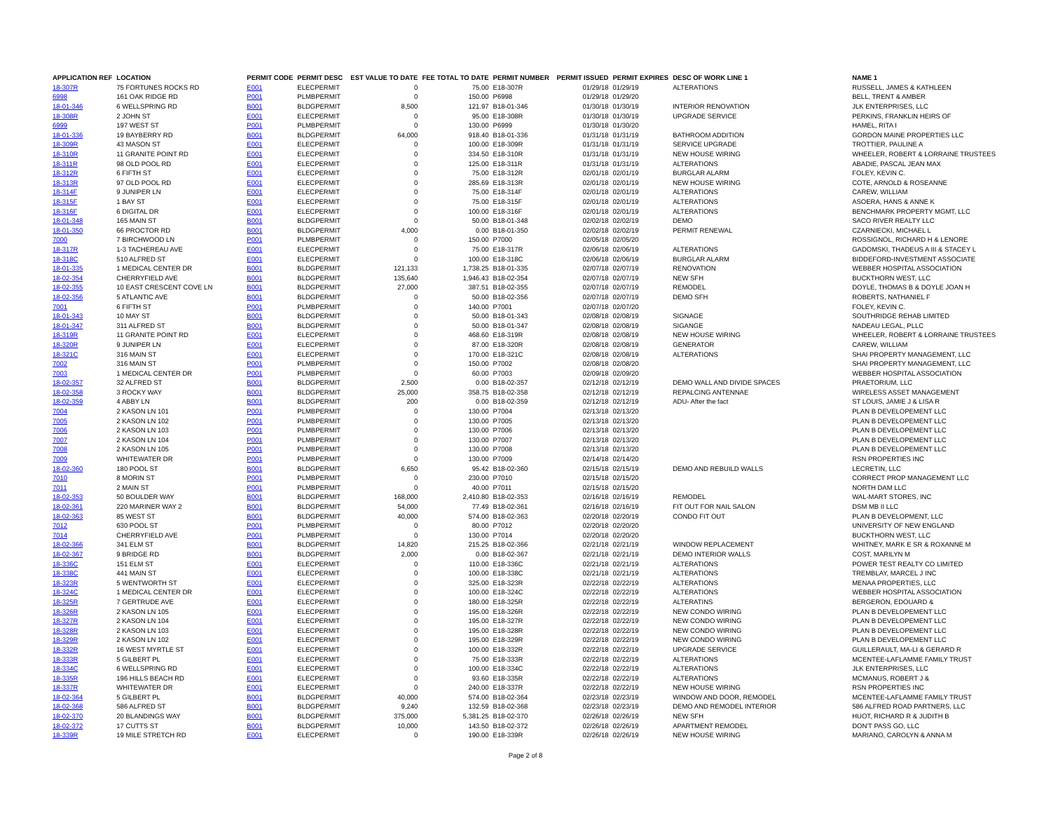| APPLICATION REF | LOCATION | PERMIT CODE | PERMIT DESC | EST VALUE TO DATE | FEE TOTAL TO DATE | PERMIT NUMBER | PERMIT ISSUED | PERMIT EXPIRES | DESC OF WORK LINE 1 | NAME 1 |
| --- | --- | --- | --- | --- | --- | --- | --- | --- | --- | --- |
| 18-307R | 75 FORTUNES ROCKS RD | E001 | ELECPERMIT | 0 | 75.00 | E18-307R | 01/29/18 | 01/29/19 | ALTERATIONS | RUSSELL, JAMES & KATHLEEN |
| 6998 | 161 OAK RIDGE RD | P001 | PLMBPERMIT | 0 | 150.00 | P6998 | 01/29/18 | 01/29/20 | | BELL, TRENT & AMBER |
| 18-01-346 | 6 WELLSPRING RD | B001 | BLDGPERMIT | 8,500 | 121.97 | B18-01-346 | 01/30/18 | 01/30/19 | INTERIOR RENOVATION | JLK ENTERPRISES, LLC |
| 18-308R | 2 JOHN ST | E001 | ELECPERMIT | 0 | 95.00 | E18-308R | 01/30/18 | 01/30/19 | UPGRADE SERVICE | PERKINS, FRANKLIN HEIRS OF |
| 6999 | 197 WEST ST | P001 | PLMBPERMIT | 0 | 130.00 | P6999 | 01/30/18 | 01/30/20 | | HAMEL, RITA I |
| 18-01-336 | 19 BAYBERRY RD | B001 | BLDGPERMIT | 64,000 | 918.40 | B18-01-336 | 01/31/18 | 01/31/19 | BATHROOM ADDITION | GORDON MAINE PROPERTIES LLC |
| 18-309R | 43 MASON ST | E001 | ELECPERMIT | 0 | 100.00 | E18-309R | 01/31/18 | 01/31/19 | SERVICE UPGRADE | TROTTIER, PAULINE A |
| 18-310R | 11 GRANITE POINT RD | E001 | ELECPERMIT | 0 | 334.50 | E18-310R | 01/31/18 | 01/31/19 | NEW HOUSE WIRING | WHEELER, ROBERT & LORRAINE TRUSTEES |
| 18-311R | 98 OLD POOL RD | E001 | ELECPERMIT | 0 | 125.00 | E18-311R | 01/31/18 | 01/31/19 | ALTERATIONS | ABADIE, PASCAL JEAN MAX |
| 18-312R | 6 FIFTH ST | E001 | ELECPERMIT | 0 | 75.00 | E18-312R | 02/01/18 | 02/01/19 | BURGLAR ALARM | FOLEY, KEVIN C. |
| 18-313R | 97 OLD POOL RD | E001 | ELECPERMIT | 0 | 285.69 | E18-313R | 02/01/18 | 02/01/19 | NEW HOUSE WIRING | COTE, ARNOLD & ROSEANNE |
| 18-314F | 9 JUNIPER LN | E001 | ELECPERMIT | 0 | 75.00 | E18-314F | 02/01/18 | 02/01/19 | ALTERATIONS | CAREW, WILLIAM |
| 18-315F | 1 BAY ST | E001 | ELECPERMIT | 0 | 75.00 | E18-315F | 02/01/18 | 02/01/19 | ALTERATIONS | ASOERA, HANS & ANNE K |
| 18-316F | 6 DIGITAL DR | E001 | ELECPERMIT | 0 | 100.00 | E18-316F | 02/01/18 | 02/01/19 | ALTERATIONS | BENCHMARK PROPERTY MGMT, LLC |
| 18-01-348 | 165 MAIN ST | B001 | BLDGPERMIT | 0 | 50.00 | B18-01-348 | 02/02/18 | 02/02/19 | DEMO | SACO RIVER REALTY LLC |
| 18-01-350 | 66 PROCTOR RD | B001 | BLDGPERMIT | 4,000 | 0.00 | B18-01-350 | 02/02/18 | 02/02/19 | PERMIT RENEWAL | CZARNIECKI, MICHAEL L |
| 7000 | 7 BIRCHWOOD LN | P001 | PLMBPERMIT | 0 | 150.00 | P7000 | 02/05/18 | 02/05/20 | | ROSSIGNOL, RICHARD H & LENORE |
| 18-317R | 1-3 TACHEREAU AVE | E001 | ELECPERMIT | 0 | 75.00 | E18-317R | 02/06/18 | 02/06/19 | ALTERATIONS | GADOMSKI, THADEUS A III & STACEY L |
| 18-318C | 510 ALFRED ST | E001 | ELECPERMIT | 0 | 100.00 | E18-318C | 02/06/18 | 02/06/19 | BURGLAR ALARM | BIDDEFORD-INVESTMENT ASSOCIATE |
| 18-01-335 | 1 MEDICAL CENTER DR | B001 | BLDGPERMIT | 121,133 | 1,738.25 | B18-01-335 | 02/07/18 | 02/07/19 | RENOVATION | WEBBER HOSPITAL ASSOCIATION |
| 18-02-354 | CHERRYFIELD AVE | B001 | BLDGPERMIT | 135,640 | 1,946.43 | B18-02-354 | 02/07/18 | 02/07/19 | NEW SFH | BUCKTHORN WEST, LLC |
| 18-02-355 | 10 EAST CRESCENT COVE LN | B001 | BLDGPERMIT | 27,000 | 387.51 | B18-02-355 | 02/07/18 | 02/07/19 | REMODEL | DOYLE, THOMAS B & DOYLE JOAN H |
| 18-02-356 | 5 ATLANTIC AVE | B001 | BLDGPERMIT | 0 | 50.00 | B18-02-356 | 02/07/18 | 02/07/19 | DEMO SFH | ROBERTS, NATHANIEL F |
| 7001 | 6 FIFTH ST | P001 | PLMBPERMIT | 0 | 140.00 | P7001 | 02/07/18 | 02/07/20 | | FOLEY, KEVIN C. |
| 18-01-343 | 10 MAY ST | B001 | BLDGPERMIT | 0 | 50.00 | B18-01-343 | 02/08/18 | 02/08/19 | SIGNAGE | SOUTHRIDGE REHAB LIMITED |
| 18-01-347 | 311 ALFRED ST | B001 | BLDGPERMIT | 0 | 50.00 | B18-01-347 | 02/08/18 | 02/08/19 | SIGANGE | NADEAU LEGAL, PLLC |
| 18-319R | 11 GRANITE POINT RD | E001 | ELECPERMIT | 0 | 468.60 | E18-319R | 02/08/18 | 02/08/19 | NEW HOUSE WIRING | WHEELER, ROBERT & LORRAINE TRUSTEES |
| 18-320R | 9 JUNIPER LN | E001 | ELECPERMIT | 0 | 87.00 | E18-320R | 02/08/18 | 02/08/19 | GENERATOR | CAREW, WILLIAM |
| 18-321C | 316 MAIN ST | E001 | ELECPERMIT | 0 | 170.00 | E18-321C | 02/08/18 | 02/08/19 | ALTERATIONS | SHAI PROPERTY MANAGEMENT, LLC |
| 7002 | 316 MAIN ST | P001 | PLMBPERMIT | 0 | 150.00 | P7002 | 02/08/18 | 02/08/20 | | SHAI PROPERTY MANAGEMENT, LLC |
| 7003 | 1 MEDICAL CENTER DR | P001 | PLMBPERMIT | 0 | 60.00 | P7003 | 02/09/18 | 02/09/20 | | WEBBER HOSPITAL ASSOCIATION |
| 18-02-357 | 32 ALFRED ST | B001 | BLDGPERMIT | 2,500 | 0.00 | B18-02-357 | 02/12/18 | 02/12/19 | DEMO WALL AND DIVIDE SPACES | PRAETORIUM, LLC |
| 18-02-358 | 3 ROCKY WAY | B001 | BLDGPERMIT | 25,000 | 358.75 | B18-02-358 | 02/12/18 | 02/12/19 | REPALCING ANTENNAE | WIRELESS ASSET MANAGEMENT |
| 18-02-359 | 4 ABBY LN | B001 | BLDGPERMIT | 200 | 0.00 | B18-02-359 | 02/12/18 | 02/12/19 | ADU- After the fact | ST LOUIS, JAMIE J & LISA R |
| 7004 | 2 KASON LN 101 | P001 | PLMBPERMIT | 0 | 130.00 | P7004 | 02/13/18 | 02/13/20 | | PLAN B DEVELOPEMENT LLC |
| 7005 | 2 KASON LN 102 | P001 | PLMBPERMIT | 0 | 130.00 | P7005 | 02/13/18 | 02/13/20 | | PLAN B DEVELOPEMENT LLC |
| 7006 | 2 KASON LN 103 | P001 | PLMBPERMIT | 0 | 130.00 | P7006 | 02/13/18 | 02/13/20 | | PLAN B DEVELOPEMENT LLC |
| 7007 | 2 KASON LN 104 | P001 | PLMBPERMIT | 0 | 130.00 | P7007 | 02/13/18 | 02/13/20 | | PLAN B DEVELOPEMENT LLC |
| 7008 | 2 KASON LN 105 | P001 | PLMBPERMIT | 0 | 130.00 | P7008 | 02/13/18 | 02/13/20 | | PLAN B DEVELOPEMENT LLC |
| 7009 | WHITEWATER DR | P001 | PLMBPERMIT | 0 | 130.00 | P7009 | 02/14/18 | 02/14/20 | | RSN PROPERTIES INC |
| 18-02-360 | 180 POOL ST | B001 | BLDGPERMIT | 6,650 | 95.42 | B18-02-360 | 02/15/18 | 02/15/19 | DEMO AND REBUILD WALLS | LECRETIN, LLC |
| 7010 | 8 MORIN ST | P001 | PLMBPERMIT | 0 | 230.00 | P7010 | 02/15/18 | 02/15/20 | | CORRECT PROP MANAGEMENT LLC |
| 7011 | 2 MAIN ST | P001 | PLMBPERMIT | 0 | 40.00 | P7011 | 02/15/18 | 02/15/20 | | NORTH DAM LLC |
| 18-02-353 | 50 BOULDER WAY | B001 | BLDGPERMIT | 168,000 | 2,410.80 | B18-02-353 | 02/16/18 | 02/16/19 | REMODEL | WAL-MART STORES, INC |
| 18-02-361 | 220 MARINER WAY 2 | B001 | BLDGPERMIT | 54,000 | 77.49 | B18-02-361 | 02/16/18 | 02/16/19 | FIT OUT FOR NAIL SALON | DSM MB II LLC |
| 18-02-363 | 85 WEST ST | B001 | BLDGPERMIT | 40,000 | 574.00 | B18-02-363 | 02/20/18 | 02/20/19 | CONDO FIT OUT | PLAN B DEVELOPMENT, LLC |
| 7012 | 630 POOL ST | P001 | PLMBPERMIT | 0 | 80.00 | P7012 | 02/20/18 | 02/20/20 | | UNIVERSITY OF NEW ENGLAND |
| 7014 | CHERRYFIELD AVE | P001 | PLMBPERMIT | 0 | 130.00 | P7014 | 02/20/18 | 02/20/20 | | BUCKTHORN WEST, LLC |
| 18-02-366 | 341 ELM ST | B001 | BLDGPERMIT | 14,820 | 215.25 | B18-02-366 | 02/21/18 | 02/21/19 | WINDOW REPLACEMENT | WHITNEY, MARK E SR & ROXANNE M |
| 18-02-367 | 9 BRIDGE RD | B001 | BLDGPERMIT | 2,000 | 0.00 | B18-02-367 | 02/21/18 | 02/21/19 | DEMO INTERIOR WALLS | COST, MARILYN M |
| 18-336C | 151 ELM ST | E001 | ELECPERMIT | 0 | 110.00 | E18-336C | 02/21/18 | 02/21/19 | ALTERATIONS | POWER TEST REALTY CO LIMITED |
| 18-338C | 441 MAIN ST | E001 | ELECPERMIT | 0 | 100.00 | E18-338C | 02/21/18 | 02/21/19 | ALTERATIONS | TREMBLAY, MARCEL J INC |
| 18-323R | 5 WENTWORTH ST | E001 | ELECPERMIT | 0 | 325.00 | E18-323R | 02/22/18 | 02/22/19 | ALTERATIONS | MENAA PROPERTIES, LLC |
| 18-324C | 1 MEDICAL CENTER DR | E001 | ELECPERMIT | 0 | 100.00 | E18-324C | 02/22/18 | 02/22/19 | ALTERATIONS | WEBBER HOSPITAL ASSOCIATION |
| 18-325R | 7 GERTRUDE AVE | E001 | ELECPERMIT | 0 | 180.00 | E18-325R | 02/22/18 | 02/22/19 | ALTERATINS | BERGERON, EDOUARD & |
| 18-326R | 2 KASON LN 105 | E001 | ELECPERMIT | 0 | 195.00 | E18-326R | 02/22/18 | 02/22/19 | NEW CONDO WIRING | PLAN B DEVELOPEMENT LLC |
| 18-327R | 2 KASON LN 104 | E001 | ELECPERMIT | 0 | 195.00 | E18-327R | 02/22/18 | 02/22/19 | NEW CONDO WIRING | PLAN B DEVELOPEMENT LLC |
| 18-328R | 2 KASON LN 103 | E001 | ELECPERMIT | 0 | 195.00 | E18-328R | 02/22/18 | 02/22/19 | NEW CONDO WIRING | PLAN B DEVELOPEMENT LLC |
| 18-329R | 2 KASON LN 102 | E001 | ELECPERMIT | 0 | 195.00 | E18-329R | 02/22/18 | 02/22/19 | NEW CONDO WIRING | PLAN B DEVELOPEMENT LLC |
| 18-332R | 16 WEST MYRTLE ST | E001 | ELECPERMIT | 0 | 100.00 | E18-332R | 02/22/18 | 02/22/19 | UPGRADE SERVICE | GUILLERAULT, MA-LI & GERARD R |
| 18-333R | 5 GILBERT PL | E001 | ELECPERMIT | 0 | 75.00 | E18-333R | 02/22/18 | 02/22/19 | ALTERATIONS | MCENTEE-LAFLAMME FAMILY TRUST |
| 18-334C | 6 WELLSPRING RD | E001 | ELECPERMIT | 0 | 100.00 | E18-334C | 02/22/18 | 02/22/19 | ALTERATIONS | JLK ENTERPRISES, LLC |
| 18-335R | 196 HILLS BEACH RD | E001 | ELECPERMIT | 0 | 93.60 | E18-335R | 02/22/18 | 02/22/19 | ALTERATIONS | MCMANUS, ROBERT J & |
| 18-337R | WHITEWATER DR | E001 | ELECPERMIT | 0 | 240.00 | E18-337R | 02/22/18 | 02/22/19 | NEW HOUSE WIRING | RSN PROPERTIES INC |
| 18-02-364 | 5 GILBERT PL | B001 | BLDGPERMIT | 40,000 | 574.00 | B18-02-364 | 02/23/18 | 02/23/19 | WINDOW AND DOOR, REMODEL | MCENTEE-LAFLAMME FAMILY TRUST |
| 18-02-368 | 586 ALFRED ST | B001 | BLDGPERMIT | 9,240 | 132.59 | B18-02-368 | 02/23/18 | 02/23/19 | DEMO AND REMODEL INTERIOR | 586 ALFRED ROAD PARTNERS, LLC |
| 18-02-370 | 20 BLANDINGS WAY | B001 | BLDGPERMIT | 375,000 | 5,381.25 | B18-02-370 | 02/26/18 | 02/26/19 | NEW SFH | HUOT, RICHARD R & JUDITH B |
| 18-02-372 | 17 CUTTS ST | B001 | BLDGPERMIT | 10,000 | 143.50 | B18-02-372 | 02/26/18 | 02/26/19 | APARTMENT REMODEL | DON'T PASS GO, LLC |
| 18-339R | 19 MILE STRETCH RD | E001 | ELECPERMIT | 0 | 190.00 | E18-339R | 02/26/18 | 02/26/19 | NEW HOUSE WIRING | MARIANO, CAROLYN & ANNA M |
Page 2 of 8